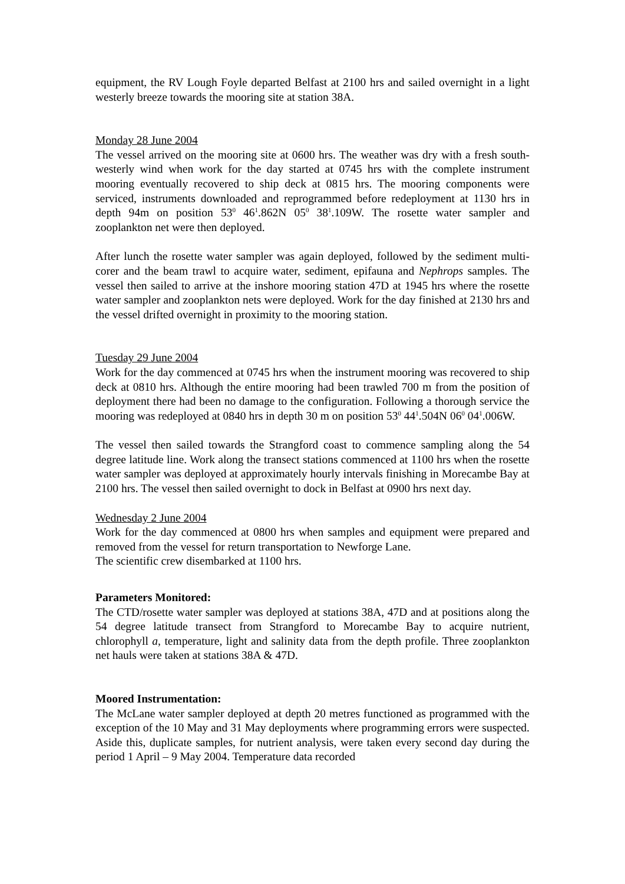equipment, the RV Lough Foyle departed Belfast at 2100 hrs and sailed overnight in a light westerly breeze towards the mooring site at station 38A.
Monday 28 June 2004
The vessel arrived on the mooring site at 0600 hrs. The weather was dry with a fresh south-westerly wind when work for the day started at 0745 hrs with the complete instrument mooring eventually recovered to ship deck at 0815 hrs. The mooring components were serviced, instruments downloaded and reprogrammed before redeployment at 1130 hrs in depth 94m on position 53<sup>0</sup> 46<sup>1</sup>.862N 05<sup>0</sup> 38<sup>1</sup>.109W. The rosette water sampler and zooplankton net were then deployed.
After lunch the rosette water sampler was again deployed, followed by the sediment multi-corer and the beam trawl to acquire water, sediment, epifauna and Nephrops samples. The vessel then sailed to arrive at the inshore mooring station 47D at 1945 hrs where the rosette water sampler and zooplankton nets were deployed. Work for the day finished at 2130 hrs and the vessel drifted overnight in proximity to the mooring station.
Tuesday 29 June 2004
Work for the day commenced at 0745 hrs when the instrument mooring was recovered to ship deck at 0810 hrs. Although the entire mooring had been trawled 700 m from the position of deployment there had been no damage to the configuration. Following a thorough service the mooring was redeployed at 0840 hrs in depth 30 m on position 53<sup>0</sup> 44<sup>1</sup>.504N 06<sup>0</sup> 04<sup>1</sup>.006W.
The vessel then sailed towards the Strangford coast to commence sampling along the 54 degree latitude line. Work along the transect stations commenced at 1100 hrs when the rosette water sampler was deployed at approximately hourly intervals finishing in Morecambe Bay at 2100 hrs. The vessel then sailed overnight to dock in Belfast at 0900 hrs next day.
Wednesday 2 June 2004
Work for the day commenced at 0800 hrs when samples and equipment were prepared and removed from the vessel for return transportation to Newforge Lane.
The scientific crew disembarked at 1100 hrs.
Parameters Monitored:
The CTD/rosette water sampler was deployed at stations 38A, 47D and at positions along the 54 degree latitude transect from Strangford to Morecambe Bay to acquire nutrient, chlorophyll a, temperature, light and salinity data from the depth profile. Three zooplankton net hauls were taken at stations 38A & 47D.
Moored Instrumentation:
The McLane water sampler deployed at depth 20 metres functioned as programmed with the exception of the 10 May and 31 May deployments where programming errors were suspected. Aside this, duplicate samples, for nutrient analysis, were taken every second day during the period 1 April – 9 May 2004. Temperature data recorded